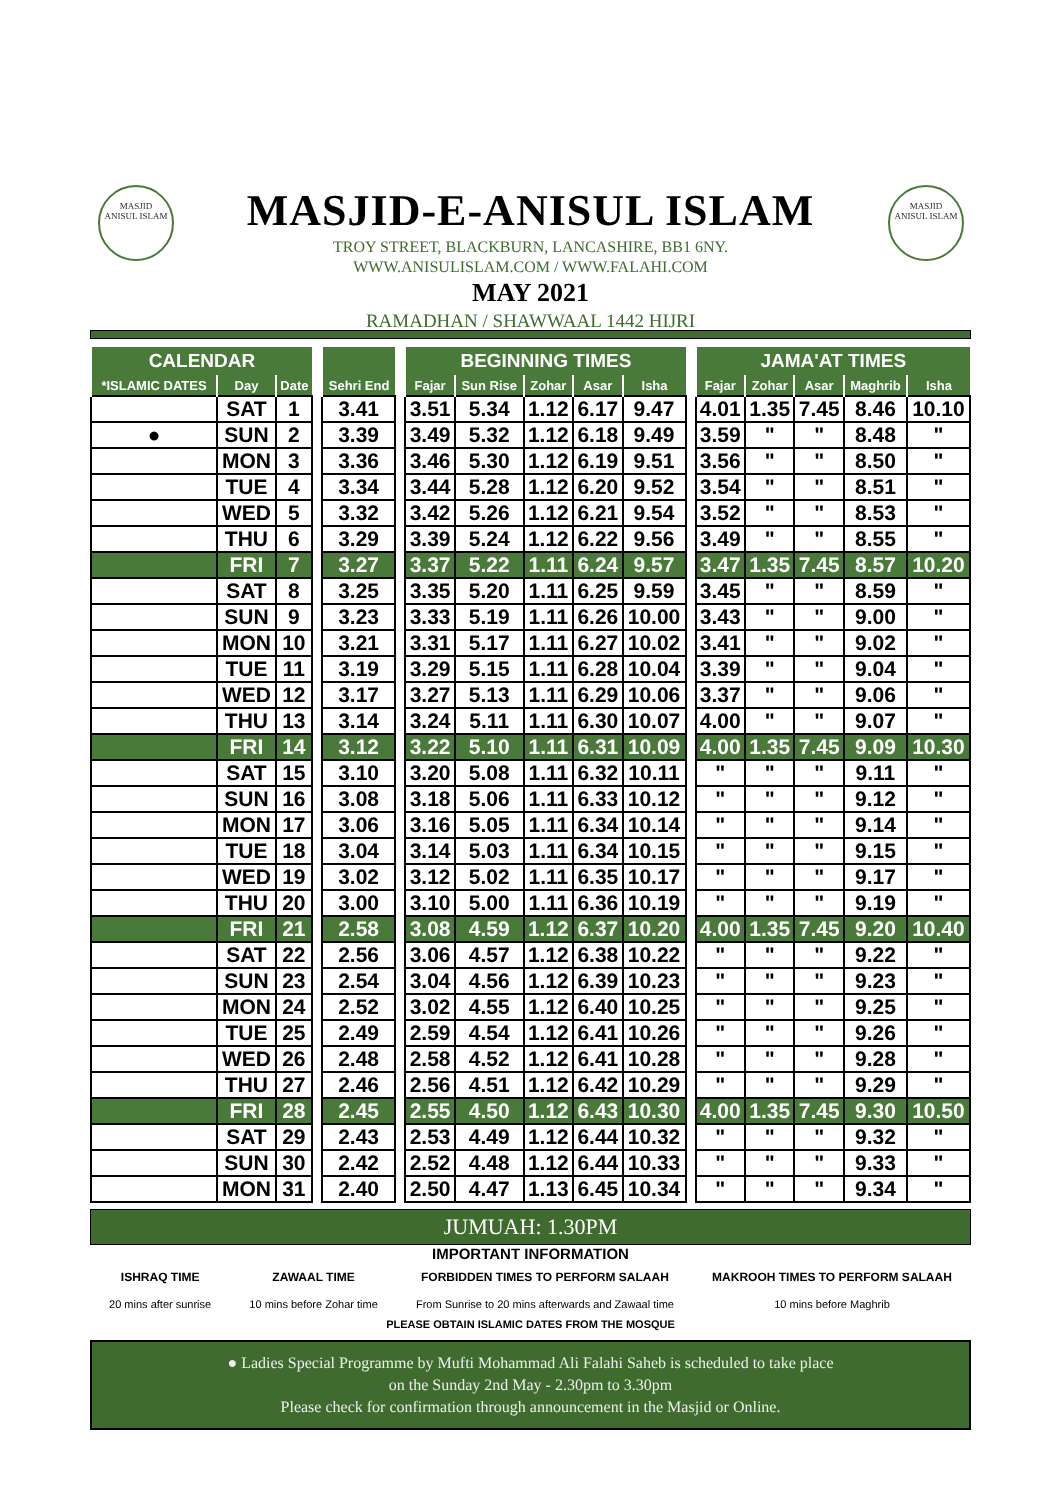MASJID
ANISUL ISLAM
MASJID
ANISUL ISLAM
MASJID-E-ANISUL ISLAM
TROY STREET, BLACKBURN, LANCASHIRE, BB1 6NY.
WWW.ANISULISLAM.COM / WWW.FALAHI.COM
MAY 2021
RAMADHAN / SHAWWAAL 1442 HIJRI
| CALENDAR | | | | | | BEGINNING TIMES | | | | | | JAMA'AT TIMES | | | | |
| *ISLAMIC DATES | Day | Date | | Sehri End | | Fajar | Sun Rise | Zohar | Asar | Isha | | Fajar | Zohar | Asar | Maghrib | Isha |
| | SAT | 1 | | 3.41 | | 3.51 | 5.34 | 1.12 | 6.17 | 9.47 | | 4.01 | 1.35 | 7.45 | 8.46 | 10.10 |
| ● | SUN | 2 | | 3.39 | | 3.49 | 5.32 | 1.12 | 6.18 | 9.49 | | 3.59 | " | " | 8.48 | " |
| | MON | 3 | | 3.36 | | 3.46 | 5.30 | 1.12 | 6.19 | 9.51 | | 3.56 | " | " | 8.50 | " |
| | TUE | 4 | | 3.34 | | 3.44 | 5.28 | 1.12 | 6.20 | 9.52 | | 3.54 | " | " | 8.51 | " |
| | WED | 5 | | 3.32 | | 3.42 | 5.26 | 1.12 | 6.21 | 9.54 | | 3.52 | " | " | 8.53 | " |
| | THU | 6 | | 3.29 | | 3.39 | 5.24 | 1.12 | 6.22 | 9.56 | | 3.49 | " | " | 8.55 | " |
| | FRI | 7 | | 3.27 | | 3.37 | 5.22 | 1.11 | 6.24 | 9.57 | | 3.47 | 1.35 | 7.45 | 8.57 | 10.20 |
| | SAT | 8 | | 3.25 | | 3.35 | 5.20 | 1.11 | 6.25 | 9.59 | | 3.45 | " | " | 8.59 | " |
| | SUN | 9 | | 3.23 | | 3.33 | 5.19 | 1.11 | 6.26 | 10.00 | | 3.43 | " | " | 9.00 | " |
| | MON | 10 | | 3.21 | | 3.31 | 5.17 | 1.11 | 6.27 | 10.02 | | 3.41 | " | " | 9.02 | " |
| | TUE | 11 | | 3.19 | | 3.29 | 5.15 | 1.11 | 6.28 | 10.04 | | 3.39 | " | " | 9.04 | " |
| | WED | 12 | | 3.17 | | 3.27 | 5.13 | 1.11 | 6.29 | 10.06 | | 3.37 | " | " | 9.06 | " |
| | THU | 13 | | 3.14 | | 3.24 | 5.11 | 1.11 | 6.30 | 10.07 | | 4.00 | " | " | 9.07 | " |
| | FRI | 14 | | 3.12 | | 3.22 | 5.10 | 1.11 | 6.31 | 10.09 | | 4.00 | 1.35 | 7.45 | 9.09 | 10.30 |
| | SAT | 15 | | 3.10 | | 3.20 | 5.08 | 1.11 | 6.32 | 10.11 | | " | " | " | 9.11 | " |
| | SUN | 16 | | 3.08 | | 3.18 | 5.06 | 1.11 | 6.33 | 10.12 | | " | " | " | 9.12 | " |
| | MON | 17 | | 3.06 | | 3.16 | 5.05 | 1.11 | 6.34 | 10.14 | | " | " | " | 9.14 | " |
| | TUE | 18 | | 3.04 | | 3.14 | 5.03 | 1.11 | 6.34 | 10.15 | | " | " | " | 9.15 | " |
| | WED | 19 | | 3.02 | | 3.12 | 5.02 | 1.11 | 6.35 | 10.17 | | " | " | " | 9.17 | " |
| | THU | 20 | | 3.00 | | 3.10 | 5.00 | 1.11 | 6.36 | 10.19 | | " | " | " | 9.19 | " |
| | FRI | 21 | | 2.58 | | 3.08 | 4.59 | 1.12 | 6.37 | 10.20 | | 4.00 | 1.35 | 7.45 | 9.20 | 10.40 |
| | SAT | 22 | | 2.56 | | 3.06 | 4.57 | 1.12 | 6.38 | 10.22 | | " | " | " | 9.22 | " |
| | SUN | 23 | | 2.54 | | 3.04 | 4.56 | 1.12 | 6.39 | 10.23 | | " | " | " | 9.23 | " |
| | MON | 24 | | 2.52 | | 3.02 | 4.55 | 1.12 | 6.40 | 10.25 | | " | " | " | 9.25 | " |
| | TUE | 25 | | 2.49 | | 2.59 | 4.54 | 1.12 | 6.41 | 10.26 | | " | " | " | 9.26 | " |
| | WED | 26 | | 2.48 | | 2.58 | 4.52 | 1.12 | 6.41 | 10.28 | | " | " | " | 9.28 | " |
| | THU | 27 | | 2.46 | | 2.56 | 4.51 | 1.12 | 6.42 | 10.29 | | " | " | " | 9.29 | " |
| | FRI | 28 | | 2.45 | | 2.55 | 4.50 | 1.12 | 6.43 | 10.30 | | 4.00 | 1.35 | 7.45 | 9.30 | 10.50 |
| | SAT | 29 | | 2.43 | | 2.53 | 4.49 | 1.12 | 6.44 | 10.32 | | " | " | " | 9.32 | " |
| | SUN | 30 | | 2.42 | | 2.52 | 4.48 | 1.12 | 6.44 | 10.33 | | " | " | " | 9.33 | " |
| | MON | 31 | | 2.40 | | 2.50 | 4.47 | 1.13 | 6.45 | 10.34 | | " | " | " | 9.34 | " |
JUMUAH: 1.30PM
IMPORTANT INFORMATION
ISHRAQ TIME
20 mins after sunrise
ZAWAAL TIME
10 mins before Zohar time
FORBIDDEN TIMES TO PERFORM SALAAH
From Sunrise to 20 mins afterwards and Zawaal time
MAKROOH TIMES TO PERFORM SALAAH
10 mins before Maghrib
PLEASE OBTAIN ISLAMIC DATES FROM THE MOSQUE
● Ladies Special Programme by Mufti Mohammad Ali Falahi Saheb is scheduled to take place
on the Sunday 2nd May - 2.30pm to 3.30pm
Please check for confirmation through announcement in the Masjid or Online.